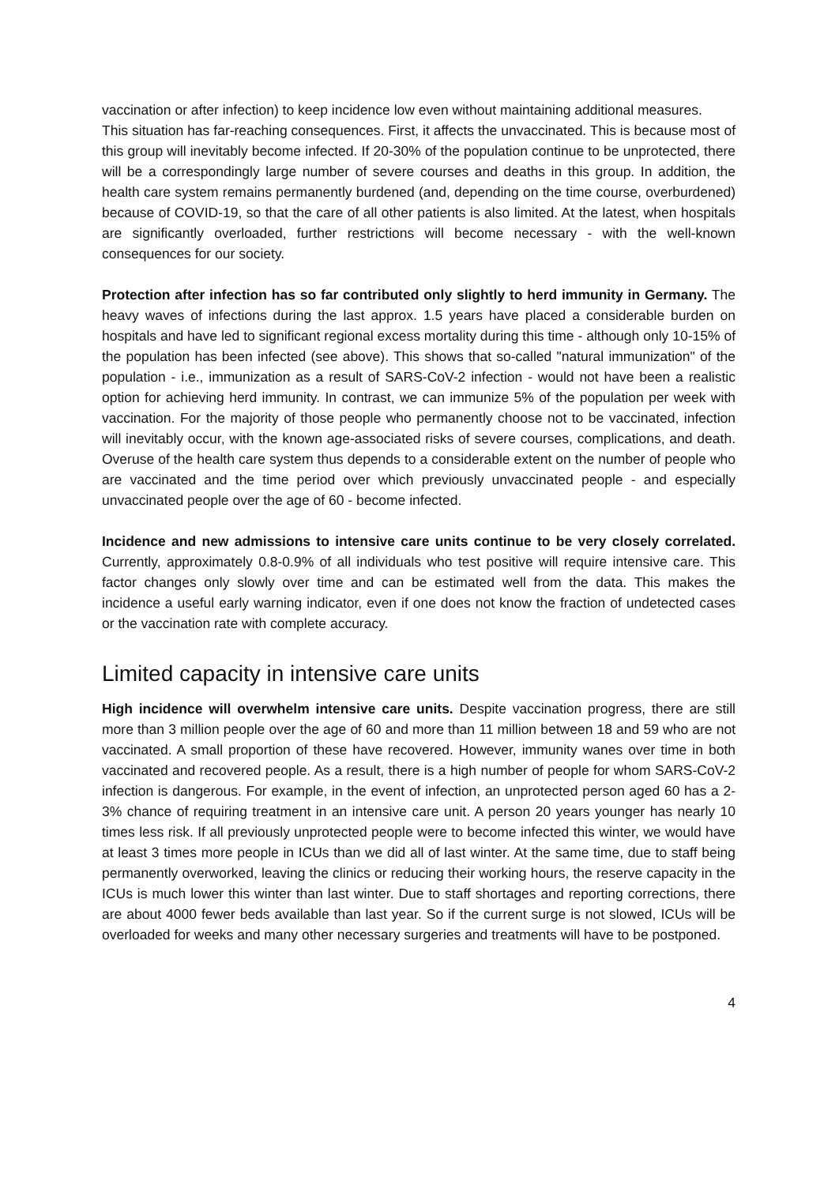vaccination or after infection) to keep incidence low even without maintaining additional measures.
This situation has far-reaching consequences. First, it affects the unvaccinated. This is because most of this group will inevitably become infected. If 20-30% of the population continue to be unprotected, there will be a correspondingly large number of severe courses and deaths in this group. In addition, the health care system remains permanently burdened (and, depending on the time course, overburdened) because of COVID-19, so that the care of all other patients is also limited. At the latest, when hospitals are significantly overloaded, further restrictions will become necessary - with the well-known consequences for our society.
Protection after infection has so far contributed only slightly to herd immunity in Germany. The heavy waves of infections during the last approx. 1.5 years have placed a considerable burden on hospitals and have led to significant regional excess mortality during this time - although only 10-15% of the population has been infected (see above). This shows that so-called "natural immunization" of the population - i.e., immunization as a result of SARS-CoV-2 infection - would not have been a realistic option for achieving herd immunity. In contrast, we can immunize 5% of the population per week with vaccination. For the majority of those people who permanently choose not to be vaccinated, infection will inevitably occur, with the known age-associated risks of severe courses, complications, and death. Overuse of the health care system thus depends to a considerable extent on the number of people who are vaccinated and the time period over which previously unvaccinated people - and especially unvaccinated people over the age of 60 - become infected.
Incidence and new admissions to intensive care units continue to be very closely correlated. Currently, approximately 0.8-0.9% of all individuals who test positive will require intensive care. This factor changes only slowly over time and can be estimated well from the data. This makes the incidence a useful early warning indicator, even if one does not know the fraction of undetected cases or the vaccination rate with complete accuracy.
Limited capacity in intensive care units
High incidence will overwhelm intensive care units. Despite vaccination progress, there are still more than 3 million people over the age of 60 and more than 11 million between 18 and 59 who are not vaccinated. A small proportion of these have recovered. However, immunity wanes over time in both vaccinated and recovered people. As a result, there is a high number of people for whom SARS-CoV-2 infection is dangerous. For example, in the event of infection, an unprotected person aged 60 has a 2-3% chance of requiring treatment in an intensive care unit. A person 20 years younger has nearly 10 times less risk. If all previously unprotected people were to become infected this winter, we would have at least 3 times more people in ICUs than we did all of last winter. At the same time, due to staff being permanently overworked, leaving the clinics or reducing their working hours, the reserve capacity in the ICUs is much lower this winter than last winter. Due to staff shortages and reporting corrections, there are about 4000 fewer beds available than last year. So if the current surge is not slowed, ICUs will be overloaded for weeks and many other necessary surgeries and treatments will have to be postponed.
4